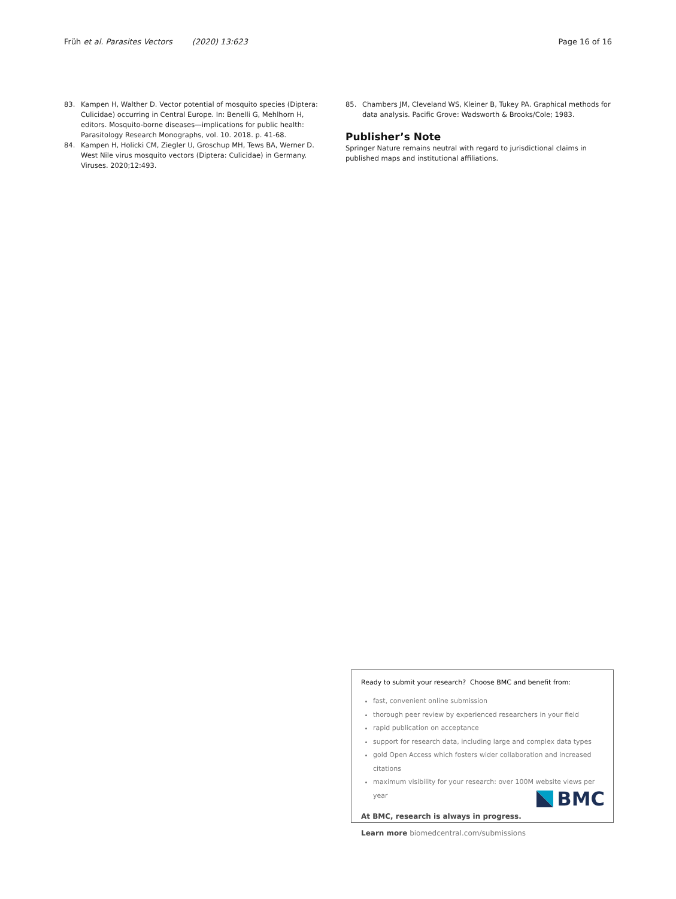Früh et al. Parasites Vectors (2020) 13:623 Page 16 of 16
83. Kampen H, Walther D. Vector potential of mosquito species (Diptera: Culicidae) occurring in Central Europe. In: Benelli G, Mehlhorn H, editors. Mosquito-borne diseases—implications for public health: Parasitology Research Monographs, vol. 10. 2018. p. 41-68.
84. Kampen H, Holicki CM, Ziegler U, Groschup MH, Tews BA, Werner D. West Nile virus mosquito vectors (Diptera: Culicidae) in Germany. Viruses. 2020;12:493.
85. Chambers JM, Cleveland WS, Kleiner B, Tukey PA. Graphical methods for data analysis. Pacific Grove: Wadsworth & Brooks/Cole; 1983.
Publisher’s Note
Springer Nature remains neutral with regard to jurisdictional claims in published maps and institutional affiliations.
Ready to submit your research? Choose BMC and benefit from:
fast, convenient online submission
thorough peer review by experienced researchers in your field
rapid publication on acceptance
support for research data, including large and complex data types
gold Open Access which fosters wider collaboration and increased citations
maximum visibility for your research: over 100M website views per year
At BMC, research is always in progress.
Learn more biomedcentral.com/submissions
BMC